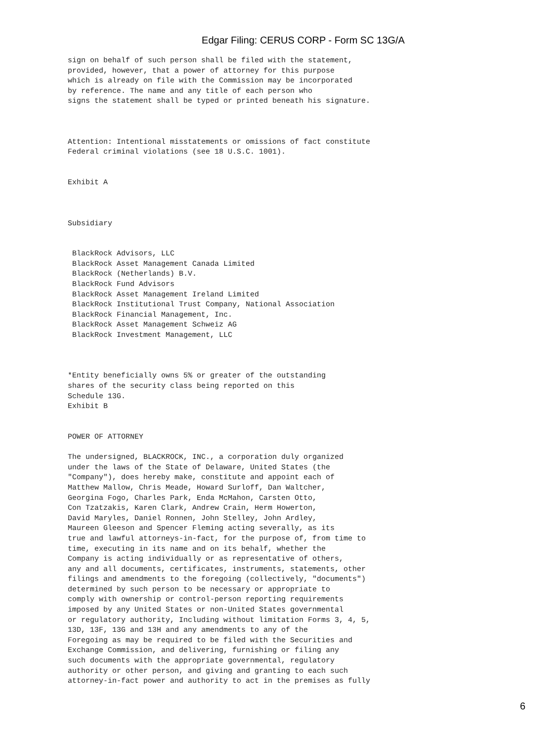Edgar Filing: CERUS CORP - Form SC 13G/A
sign on behalf of such person shall be filed with the statement,
provided, however, that a power of attorney for this purpose
which is already on file with the Commission may be incorporated
by reference. The name and any title of each person who
signs the statement shall be typed or printed beneath his signature.



Attention: Intentional misstatements or omissions of fact constitute
Federal criminal violations (see 18 U.S.C. 1001).


Exhibit A



Subsidiary


 BlackRock Advisors, LLC
 BlackRock Asset Management Canada Limited
 BlackRock (Netherlands) B.V.
 BlackRock Fund Advisors
 BlackRock Asset Management Ireland Limited
 BlackRock Institutional Trust Company, National Association
 BlackRock Financial Management, Inc.
 BlackRock Asset Management Schweiz AG
 BlackRock Investment Management, LLC



*Entity beneficially owns 5% or greater of the outstanding
shares of the security class being reported on this
Schedule 13G.
Exhibit B


POWER OF ATTORNEY

The undersigned, BLACKROCK, INC., a corporation duly organized
under the laws of the State of Delaware, United States (the
"Company"), does hereby make, constitute and appoint each of
Matthew Mallow, Chris Meade, Howard Surloff, Dan Waltcher,
Georgina Fogo, Charles Park, Enda McMahon, Carsten Otto,
Con Tzatzakis, Karen Clark, Andrew Crain, Herm Howerton,
David Maryles, Daniel Ronnen, John Stelley, John Ardley,
Maureen Gleeson and Spencer Fleming acting severally, as its
true and lawful attorneys-in-fact, for the purpose of, from time to
time, executing in its name and on its behalf, whether the
Company is acting individually or as representative of others,
any and all documents, certificates, instruments, statements, other
filings and amendments to the foregoing (collectively, "documents")
determined by such person to be necessary or appropriate to
comply with ownership or control-person reporting requirements
imposed by any United States or non-United States governmental
or regulatory authority, Including without limitation Forms 3, 4, 5,
13D, 13F, 13G and 13H and any amendments to any of the
Foregoing as may be required to be filed with the Securities and
Exchange Commission, and delivering, furnishing or filing any
such documents with the appropriate governmental, regulatory
authority or other person, and giving and granting to each such
attorney-in-fact power and authority to act in the premises as fully
6